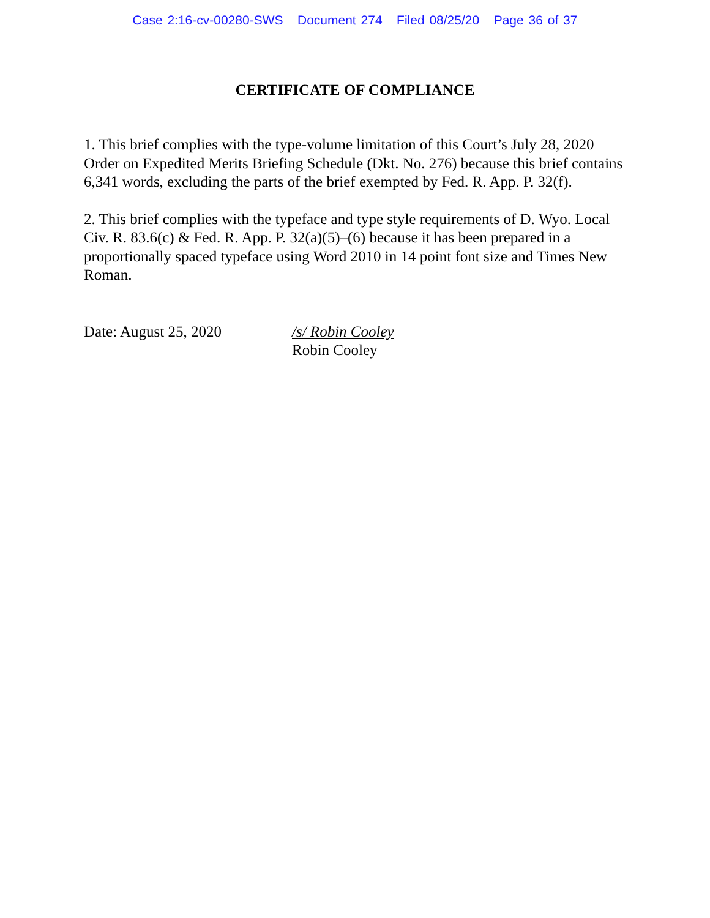Case 2:16-cv-00280-SWS Document 274 Filed 08/25/20 Page 36 of 37
CERTIFICATE OF COMPLIANCE
1. This brief complies with the type-volume limitation of this Court’s July 28, 2020 Order on Expedited Merits Briefing Schedule (Dkt. No. 276) because this brief contains 6,341 words, excluding the parts of the brief exempted by Fed. R. App. P. 32(f).
2. This brief complies with the typeface and type style requirements of D. Wyo. Local Civ. R. 83.6(c) & Fed. R. App. P. 32(a)(5)–(6) because it has been prepared in a proportionally spaced typeface using Word 2010 in 14 point font size and Times New Roman.
Date: August 25, 2020 /s/ Robin Cooley
Robin Cooley